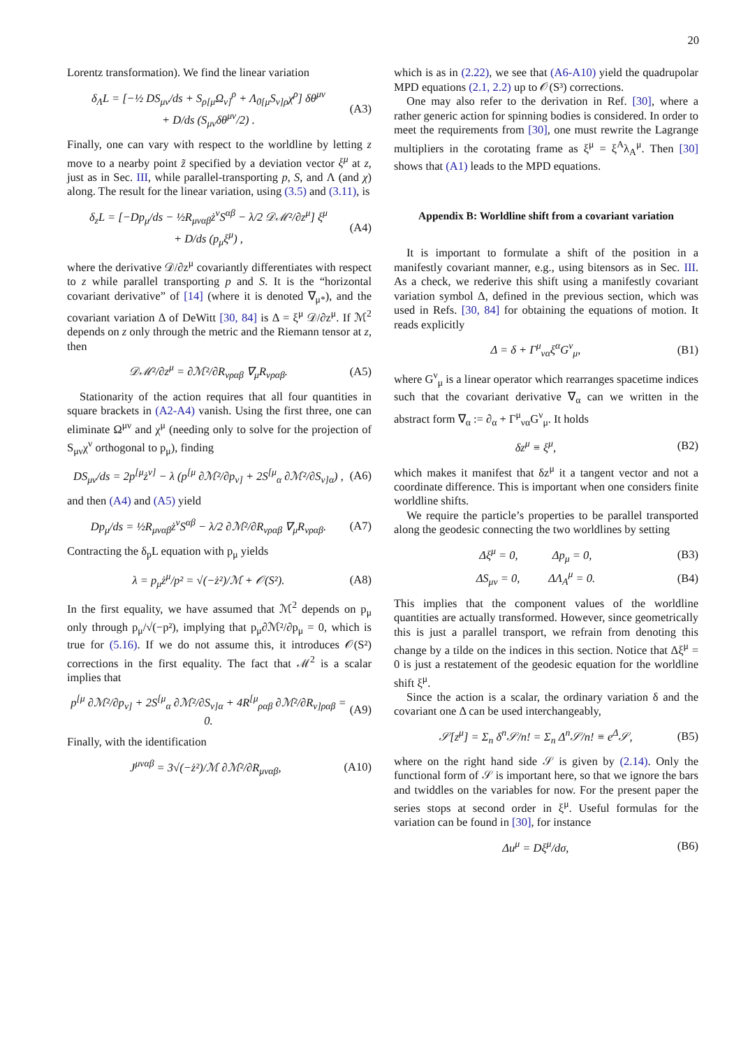20
Lorentz transformation). We find the linear variation
δ<sub>Λ</sub>L = [−½ DS<sub>μν</sub>/ds + S<sub>ρ[μ</sub>Ω<sub>ν]</sub><sup>ρ</sup> + Λ<sub>0[μ</sub>S<sub>ν]ρ</sub>χ<sup>ρ</sup>] δθ<sup>μν</sup>
+ D/ds (S<sub>μν</sub>δθ<sup>μν</sup>/2) .
(A3)
Finally, one can vary with respect to the worldline by letting z move to a nearby point z̃ specified by a deviation vector ξ<sup>μ</sup> at z, just as in Sec. III, while parallel-transporting p, S, and Λ (and χ) along. The result for the linear variation, using (3.5) and (3.11), is
δ<sub>z</sub>L = [−Dp<sub>μ</sub>/ds − ½R<sub>μναβ</sub>ż<sup>ν</sup>S<sup>αβ</sup> − λ/2 𝒟ℳ²/∂z<sup>μ</sup>] ξ<sup>μ</sup>
+ D/ds (p<sub>μ</sub>ξ<sup>μ</sup>) ,
(A4)
where the derivative 𝒟/∂z<sup>μ</sup> covariantly differentiates with respect to z while parallel transporting p and S. It is the “horizontal covariant derivative” of [14] (where it is denoted ∇<sub>μ*</sub>), and the covariant variation Δ of DeWitt [30, 84] is Δ = ξ<sup>μ</sup> 𝒟/∂z<sup>μ</sup>. If ℳ<sup>2</sup> depends on z only through the metric and the Riemann tensor at z, then
𝒟ℳ²/∂z<sup>μ</sup> = ∂ℳ²/∂R<sub>νραβ</sub> ∇<sub>μ</sub>R<sub>νραβ</sub>. (A5)
Stationarity of the action requires that all four quantities in square brackets in (A2-A4) vanish. Using the first three, one can eliminate Ω<sup>μν</sup> and χ<sup>μ</sup> (needing only to solve for the projection of S<sub>μν</sub>χ<sup>ν</sup> orthogonal to p<sub>μ</sub>), finding
DS<sub>μν</sub>/ds = 2p<sup>[μ</sup>ż<sup>ν]</sup> − λ (p<sup>[μ</sup> ∂ℳ²/∂p<sub>ν]</sub> + 2S<sup>[μ</sup><sub>α</sub> ∂ℳ²/∂S<sub>ν]α</sub>) ,
(A6)
and then (A4) and (A5) yield
Dp<sub>μ</sub>/ds = ½R<sub>μναβ</sub>ż<sup>ν</sup>S<sup>αβ</sup> − λ/2 ∂ℳ²/∂R<sub>νραβ</sub> ∇<sub>μ</sub>R<sub>νραβ</sub>.
(A7)
Contracting the δ<sub>p</sub>L equation with p<sub>μ</sub> yields
λ = p<sub>μ</sub>ż<sup>μ</sup>/p² = √(−ż²)/ℳ + 𝒪(S²).
(A8)
In the first equality, we have assumed that ℳ<sup>2</sup> depends on p<sub>μ</sub> only through p<sub>μ</sub>/√(−p²), implying that p<sub>μ</sub>∂ℳ²/∂p<sub>μ</sub> = 0, which is true for (5.16). If we do not assume this, it introduces 𝒪(S²) corrections in the first equality. The fact that ℳ<sup>2</sup> is a scalar implies that
p<sup>[μ</sup> ∂ℳ²/∂p<sub>ν]</sub> + 2S<sup>[μ</sup><sub>α</sub> ∂ℳ²/∂S<sub>ν]α</sub> + 4R<sup>[μ</sup><sub>ραβ</sub> ∂ℳ²/∂R<sub>ν]ραβ</sub> = 0.
(A9)
Finally, with the identification
J<sup>μναβ</sup> = 3√(−ż²)/ℳ ∂ℳ²/∂R<sub>μναβ</sub>, (A10)
which is as in (2.22), we see that (A6-A10) yield the quadrupolar MPD equations (2.1, 2.2) up to 𝒪(S³) corrections.
One may also refer to the derivation in Ref. [30], where a rather generic action for spinning bodies is considered. In order to meet the requirements from [30], one must rewrite the Lagrange multipliers in the corotating frame as ξ<sup>μ</sup> = ξ<sup>A</sup>λ<sub>A</sub><sup>μ</sup>. Then [30] shows that (A1) leads to the MPD equations.
Appendix B: Worldline shift from a covariant variation
It is important to formulate a shift of the position in a manifestly covariant manner, e.g., using bitensors as in Sec. III. As a check, we rederive this shift using a manifestly covariant variation symbol Δ, defined in the previous section, which was used in Refs. [30, 84] for obtaining the equations of motion. It reads explicitly
Δ = δ + Γ<sup>μ</sup><sub>να</sub>ξ<sup>α</sup>G<sup>ν</sup><sub>μ</sub>, (B1)
where G<sup>ν</sup><sub>μ</sub> is a linear operator which rearranges spacetime indices such that the covariant derivative ∇<sub>α</sub> can we written in the abstract form ∇<sub>α</sub> := ∂<sub>α</sub> + Γ<sup>μ</sup><sub>να</sub>G<sup>ν</sup><sub>μ</sub>. It holds
δz<sup>μ</sup> ≡ ξ<sup>μ</sup>, (B2)
which makes it manifest that δz<sup>μ</sup> it a tangent vector and not a coordinate difference. This is important when one considers finite worldline shifts.
We require the particle’s properties to be parallel transported along the geodesic connecting the two worldlines by setting
Δξ<sup>μ</sup> = 0, Δp<sub>μ</sub> = 0, (B3)
ΔS<sub>μν</sub> = 0, ΔΛ<sub>A</sub><sup>μ</sup> = 0. (B4)
This implies that the component values of the worldline quantities are actually transformed. However, since geometrically this is just a parallel transport, we refrain from denoting this change by a tilde on the indices in this section. Notice that Δξ<sup>μ</sup> = 0 is just a restatement of the geodesic equation for the worldline shift ξ<sup>μ</sup>.
Since the action is a scalar, the ordinary variation δ and the covariant one Δ can be used interchangeably,
𝒮[z<sup>μ</sup>] = Σ<sub>n</sub> δ<sup>n</sup>𝒮/n! = Σ<sub>n</sub> Δ<sup>n</sup>𝒮/n! ≡ e<sup>Δ</sup>𝒮,
(B5)
where on the right hand side 𝒮 is given by (2.14). Only the functional form of 𝒮 is important here, so that we ignore the bars and twiddles on the variables for now. For the present paper the series stops at second order in ξ<sup>μ</sup>. Useful formulas for the variation can be found in [30], for instance
Δu<sup>μ</sup> = Dξ<sup>μ</sup>/dσ, (B6)